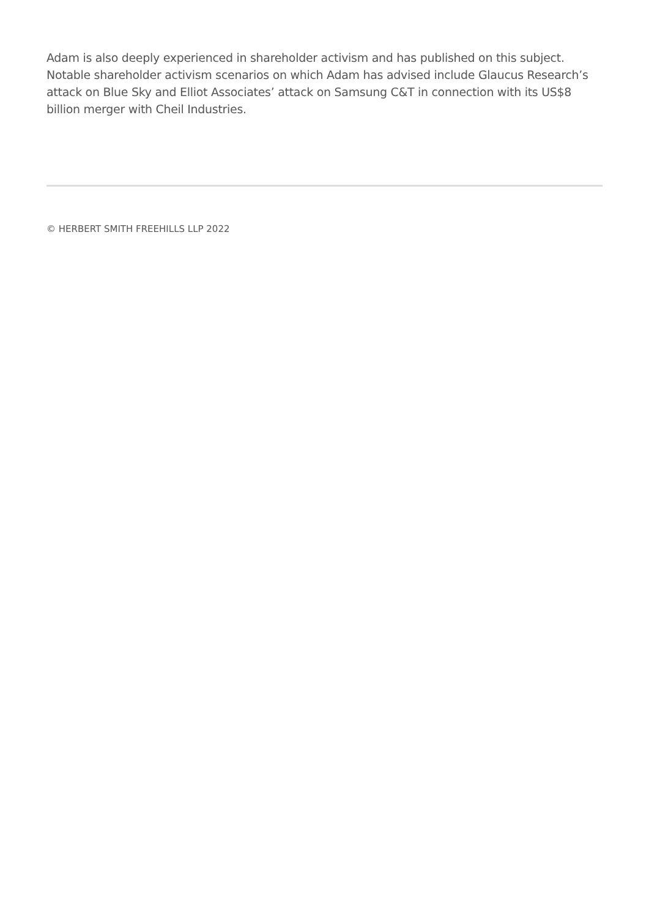Adam is also deeply experienced in shareholder activism and has published on this subject. Notable shareholder activism scenarios on which Adam has advised include Glaucus Research’s attack on Blue Sky and Elliot Associates’ attack on Samsung C&T in connection with its US$8 billion merger with Cheil Industries.
© HERBERT SMITH FREEHILLS LLP 2022